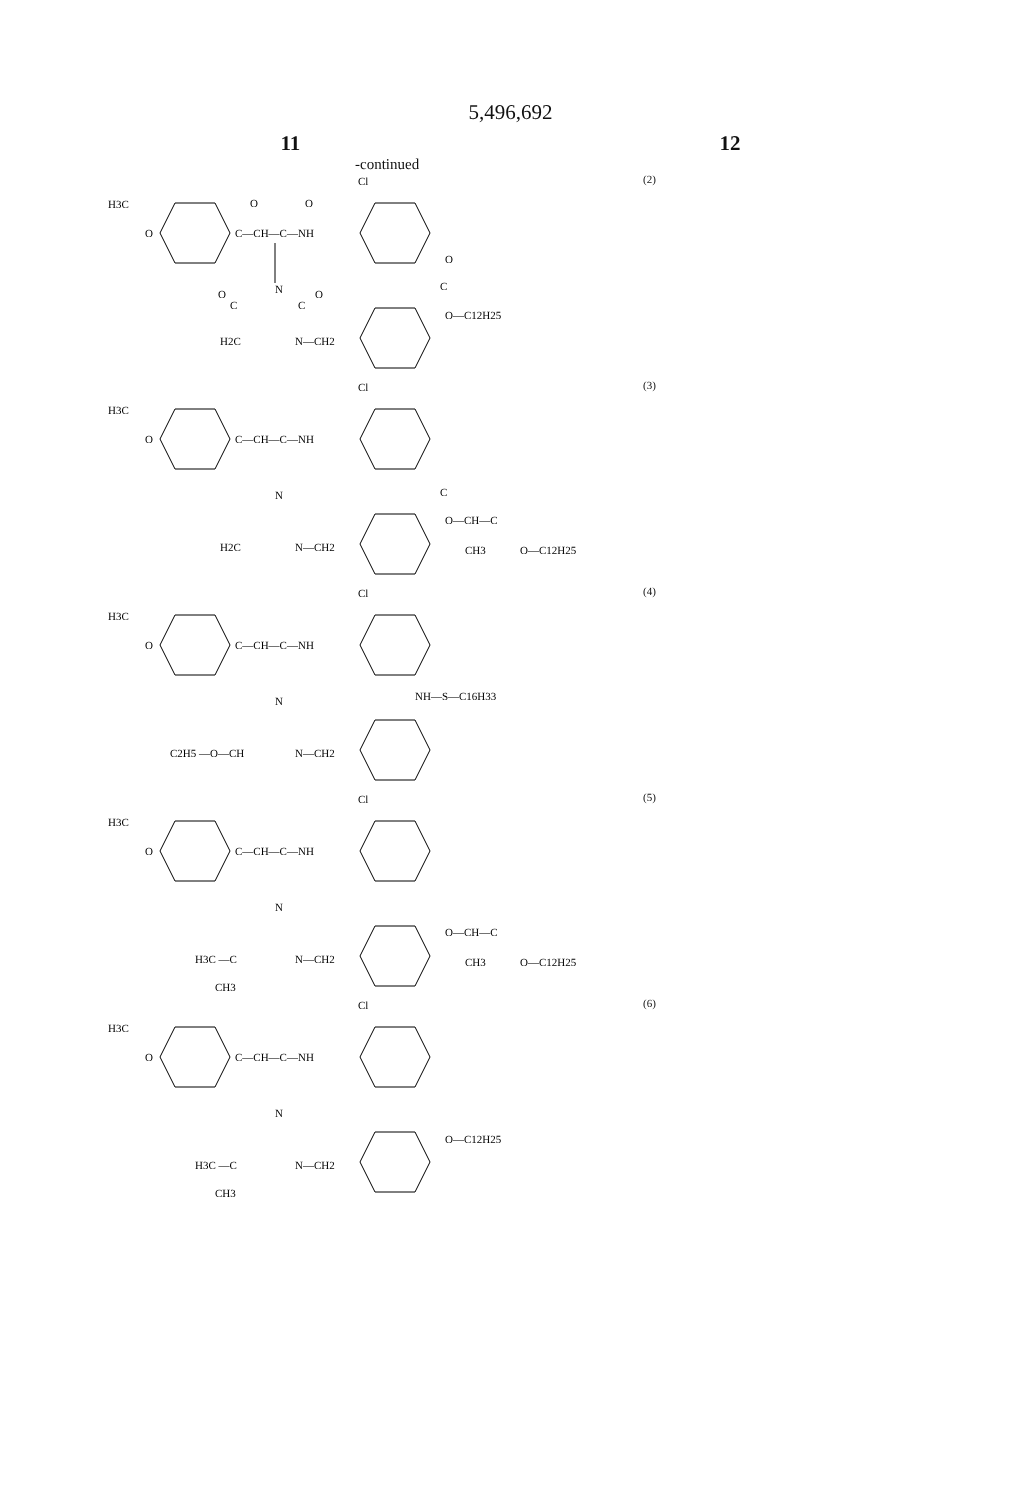5,496,692
11 12
-continued
(2)
H3C
O
C—CH—C—NH
O
O
Cl
N
O
C
C
O
H2C
N—CH2
C
O
O—C12H25
(3)
H3C
O
C—CH—C—NH
Cl
N
H2C
N—CH2
C
O—CH—C
CH3
O—C12H25
(4)
H3C
O
C—CH—C—NH
Cl
N
C2H5 —O—CH
N—CH2
NH—S—C16H33
(5)
H3C
O
C—CH—C—NH
Cl
N
H3C —C
N—CH2
CH3
O—CH—C
CH3
O—C12H25
(6)
H3C
O
C—CH—C—NH
Cl
N
H3C —C
N—CH2
CH3
O—C12H25